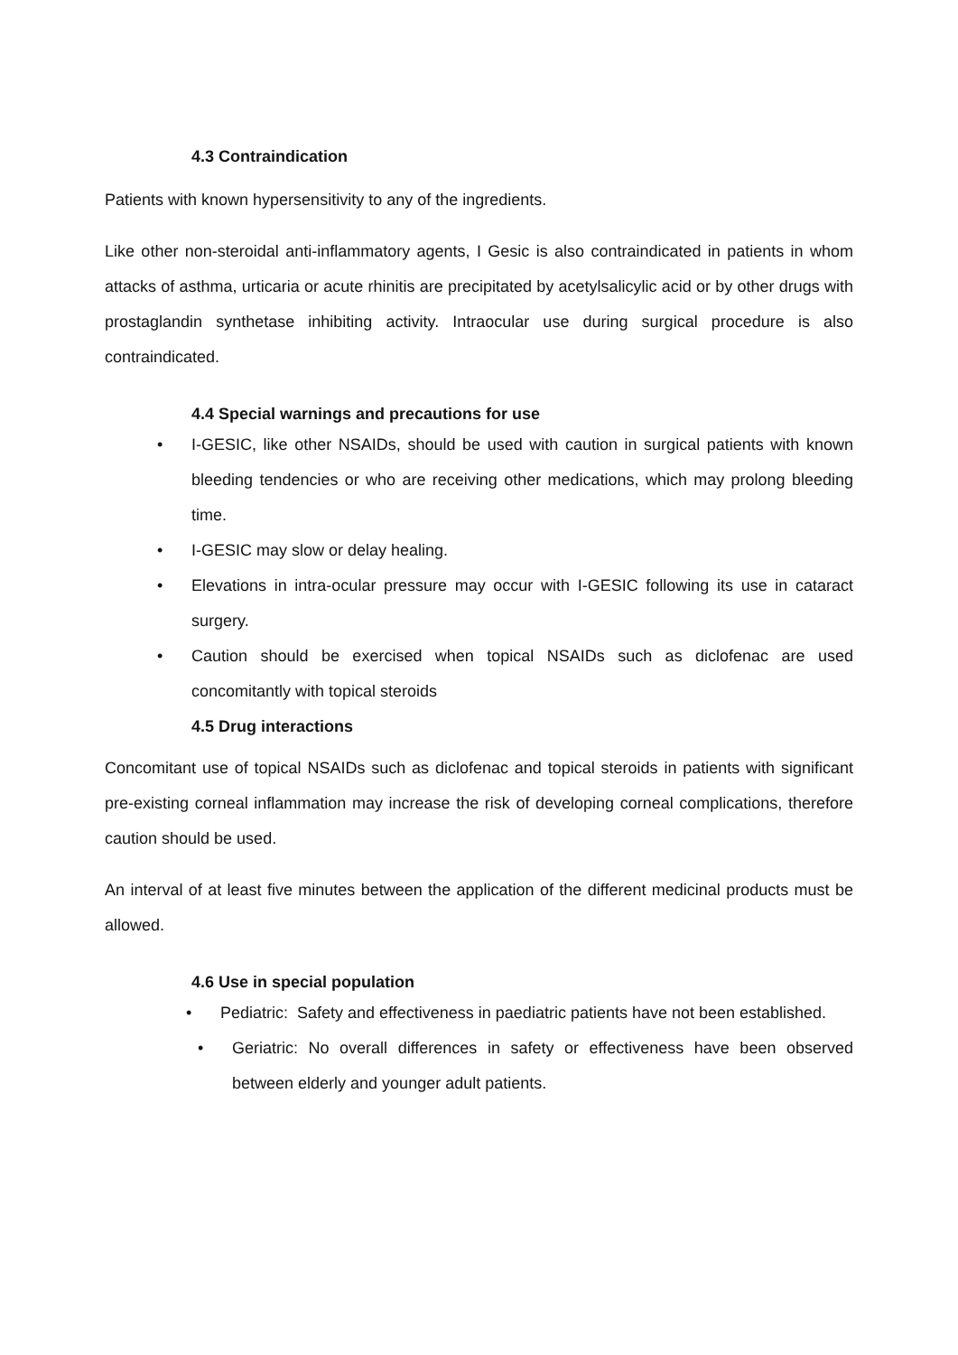4.3 Contraindication
Patients with known hypersensitivity to any of the ingredients.
Like other non-steroidal anti-inflammatory agents, I Gesic is also contraindicated in patients in whom attacks of asthma, urticaria or acute rhinitis are precipitated by acetylsalicylic acid or by other drugs with prostaglandin synthetase inhibiting activity. Intraocular use during surgical procedure is also contraindicated.
4.4 Special warnings and precautions for use
• I-GESIC, like other NSAIDs, should be used with caution in surgical patients with known bleeding tendencies or who are receiving other medications, which may prolong bleeding time.
• I-GESIC may slow or delay healing.
• Elevations in intra-ocular pressure may occur with I-GESIC following its use in cataract surgery.
• Caution should be exercised when topical NSAIDs such as diclofenac are used concomitantly with topical steroids
4.5 Drug interactions
Concomitant use of topical NSAIDs such as diclofenac and topical steroids in patients with significant pre-existing corneal inflammation may increase the risk of developing corneal complications, therefore caution should be used.
An interval of at least five minutes between the application of the different medicinal products must be allowed.
4.6 Use in special population
• Pediatric: Safety and effectiveness in paediatric patients have not been established.
• Geriatric: No overall differences in safety or effectiveness have been observed between elderly and younger adult patients.